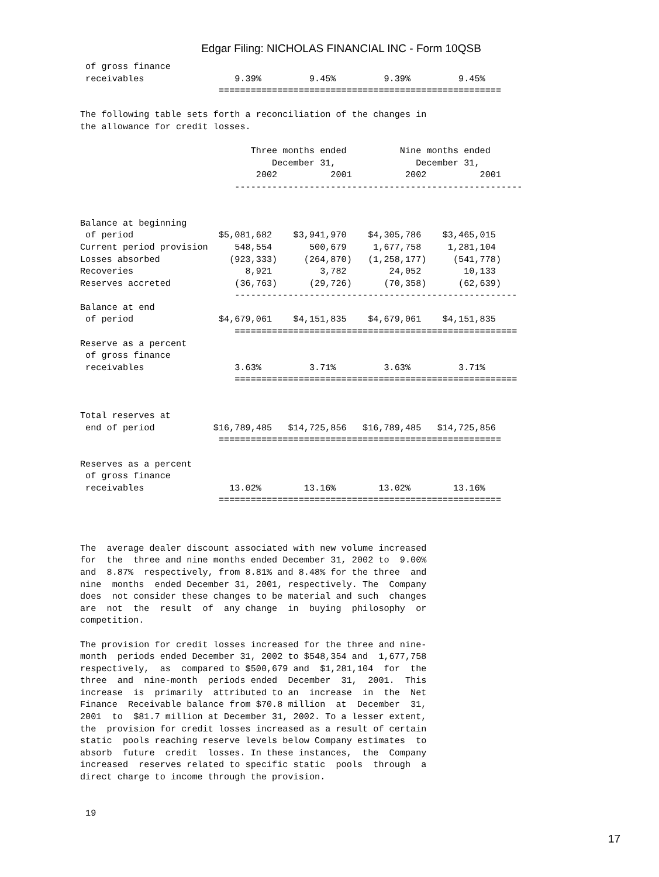Edgar Filing: NICHOLAS FINANCIAL INC - Form 10QSB
 of gross finance
 receivables                 9.39%         9.45%         9.39%         9.45%
                          =====================================================

The following table sets forth a reconciliation of the changes in
the allowance for credit losses.

                                Three months ended          Nine months ended
                                    December 31,               December 31,
                                 2002          2001          2002          2001
                             ------------------------------------------------------


Balance at beginning
 of period                $5,081,682    $3,941,970    $4,305,786    $3,465,015
Current period provision     548,554       500,679     1,677,758     1,281,104
Losses absorbed             (923,333)     (264,870)   (1,258,177)     (541,778)
Recoveries                     8,921         3,782        24,052        10,133
Reserves accreted            (36,763)      (29,726)      (70,358)      (62,639)
                             -----------------------------------------------------
Balance at end
 of period                $4,679,061    $4,151,835    $4,679,061    $4,151,835
                             =====================================================
Reserve as a percent
 of gross finance
 receivables                 3.63%         3.71%         3.63%         3.71%
                             =====================================================


Total reserves at
 end of period           $16,789,485   $14,725,856   $16,789,485   $14,725,856
                          =====================================================

Reserves as a percent
 of gross finance
 receivables                13.02%        13.16%        13.02%        13.16%
                          =====================================================



The  average dealer discount associated with new volume increased
for  the  three and nine months ended December 31, 2002 to  9.00%
and  8.87%  respectively, from 8.81% and 8.48% for the three  and
nine  months  ended December 31, 2001, respectively. The  Company
does  not consider these changes to be material and such  changes
are  not  the  result  of  any change  in  buying  philosophy  or
competition.

The provision for credit losses increased for the three and nine-
month  periods ended December 31, 2002 to $548,354 and  1,677,758
respectively,  as  compared to $500,679 and  $1,281,104  for  the
three  and  nine-month  periods ended  December  31,  2001.  This
increase  is  primarily  attributed to an  increase  in  the  Net
Finance  Receivable balance from $70.8 million  at  December  31,
2001  to  $81.7 million at December 31, 2002. To a lesser extent,
the  provision for credit losses increased as a result of certain
static  pools reaching reserve levels below Company estimates  to
absorb  future  credit  losses. In these instances,  the  Company
increased  reserves related to specific static  pools  through  a
direct charge to income through the provision.


 19
17